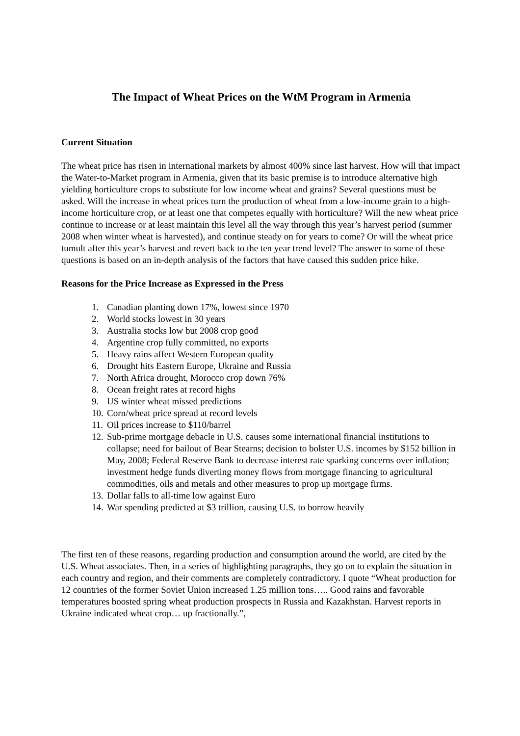The Impact of Wheat Prices on the WtM Program in Armenia
Current Situation
The wheat price has risen in international markets by almost 400% since last harvest. How will that impact the Water-to-Market program in Armenia, given that its basic premise is to introduce alternative high yielding horticulture crops to substitute for low income wheat and grains? Several questions must be asked. Will the increase in wheat prices turn the production of wheat from a low-income grain to a high-income horticulture crop, or at least one that competes equally with horticulture? Will the new wheat price continue to increase or at least maintain this level all the way through this year’s harvest period (summer 2008 when winter wheat is harvested), and continue steady on for years to come? Or will the wheat price tumult after this year’s harvest and revert back to the ten year trend level? The answer to some of these questions is based on an in-depth analysis of the factors that have caused this sudden price hike.
Reasons for the Price Increase as Expressed in the Press
1. Canadian planting down 17%, lowest since 1970
2. World stocks lowest in 30 years
3. Australia stocks low but 2008 crop good
4. Argentine crop fully committed, no exports
5. Heavy rains affect Western European quality
6. Drought hits Eastern Europe, Ukraine and Russia
7. North Africa drought, Morocco crop down 76%
8. Ocean freight rates at record highs
9. US winter wheat missed predictions
10. Corn/wheat price spread at record levels
11. Oil prices increase to $110/barrel
12. Sub-prime mortgage debacle in U.S. causes some international financial institutions to collapse; need for bailout of Bear Stearns; decision to bolster U.S. incomes by $152 billion in May, 2008; Federal Reserve Bank to decrease interest rate sparking concerns over inflation; investment hedge funds diverting money flows from mortgage financing to agricultural commodities, oils and metals and other measures to prop up mortgage firms.
13. Dollar falls to all-time low against Euro
14. War spending predicted at $3 trillion, causing U.S. to borrow heavily
The first ten of these reasons, regarding production and consumption around the world, are cited by the U.S. Wheat associates. Then, in a series of highlighting paragraphs, they go on to explain the situation in each country and region, and their comments are completely contradictory. I quote “Wheat production for 12 countries of the former Soviet Union increased 1.25 million tons….. Good rains and favorable temperatures boosted spring wheat production prospects in Russia and Kazakhstan. Harvest reports in Ukraine indicated wheat crop… up fractionally.”,